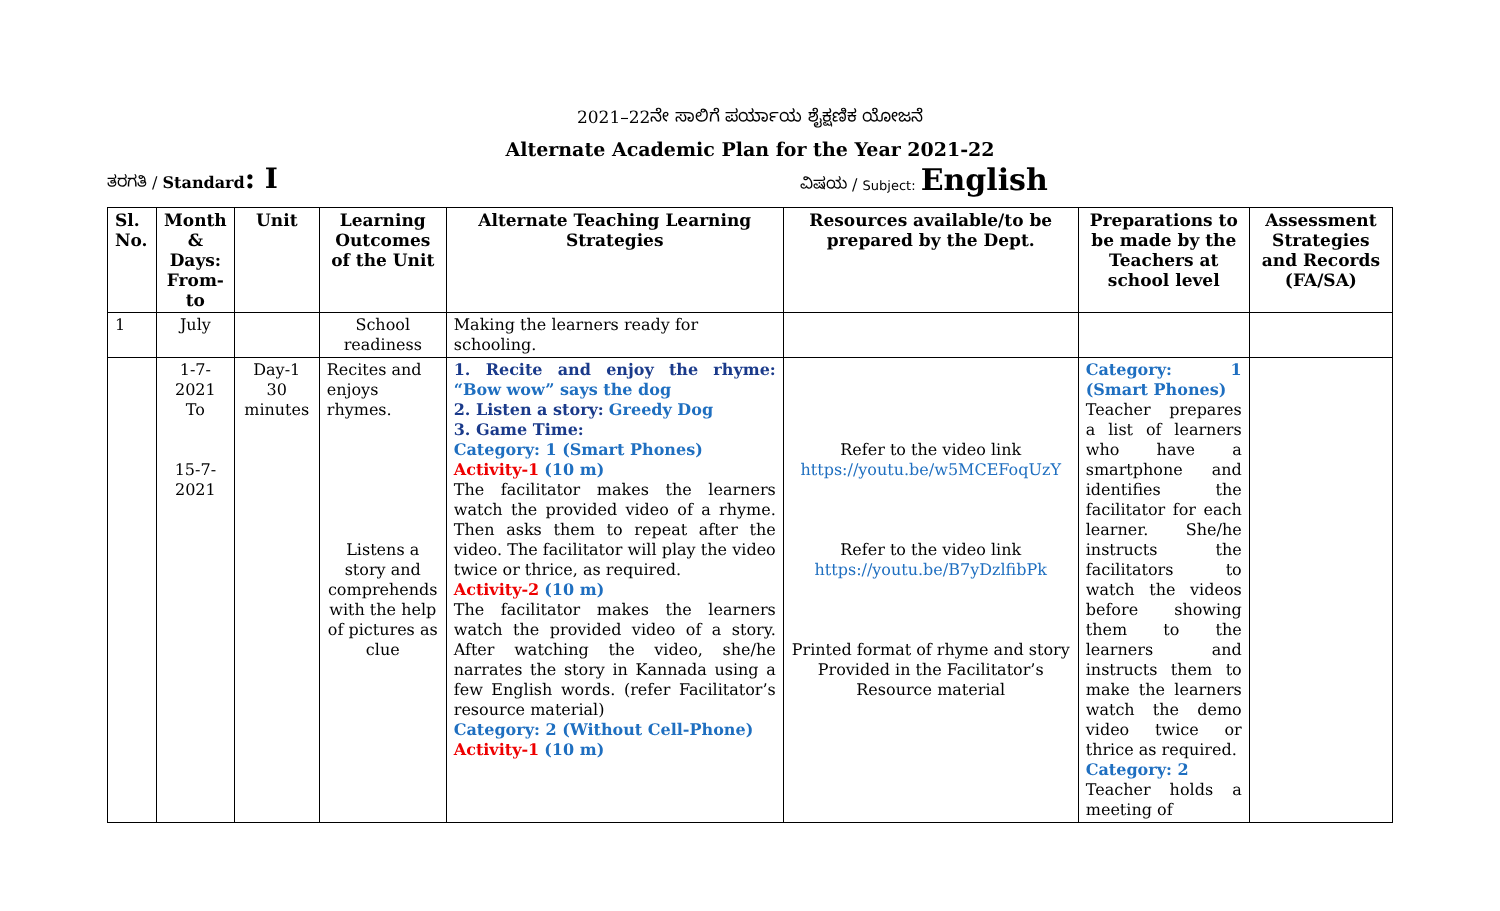2021–22ನೇ ಸಾಲಿಗೆ ಪರ್ಯಾಯ ಶೈಕ್ಷಣಿಕ ಯೋಜನೆ
Alternate Academic Plan for the Year 2021-22
ತರಗತಿ / Standard: I
ವಿಷಯ / Subject: English
| Sl. No. | Month & Days: From-to | Unit | Learning Outcomes of the Unit | Alternate Teaching Learning Strategies | Resources available/to be prepared by the Dept. | Preparations to be made by the Teachers at school level | Assessment Strategies and Records (FA/SA) |
| --- | --- | --- | --- | --- | --- | --- | --- |
| 1 | July | | School readiness | Making the learners ready for schooling. | | | |
| | 1-7-2021 To 15-7-2021 | Day-1 30 minutes | Recites and enjoys rhymes. Listens a story and comprehends with the help of pictures as clue | 1. Recite and enjoy the rhyme: “Bow wow” says the dog 2. Listen a story: Greedy Dog 3. Game Time: Category: 1 (Smart Phones) Activity-1 (10 m) The facilitator makes the learners watch the provided video of a rhyme. Then asks them to repeat after the video. The facilitator will play the video twice or thrice, as required. Activity-2 (10 m) The facilitator makes the learners watch the provided video of a story. After watching the video, she/he narrates the story in Kannada using a few English words. (refer Facilitator’s resource material) Category: 2 (Without Cell-Phone) Activity-1 (10 m) | Refer to the video link https://youtu.be/w5MCEFoqUzY Refer to the video link https://youtu.be/B7yDzlfibPk Printed format of rhyme and story Provided in the Facilitator’s Resource material | Category: 1 (Smart Phones) Teacher prepares a list of learners who have a smartphone and identifies the facilitator for each learner. She/he instructs the facilitators to watch the videos before showing them to the learners and instructs them to make the learners watch the demo video twice or thrice as required. Category: 2 Teacher holds a meeting of | |